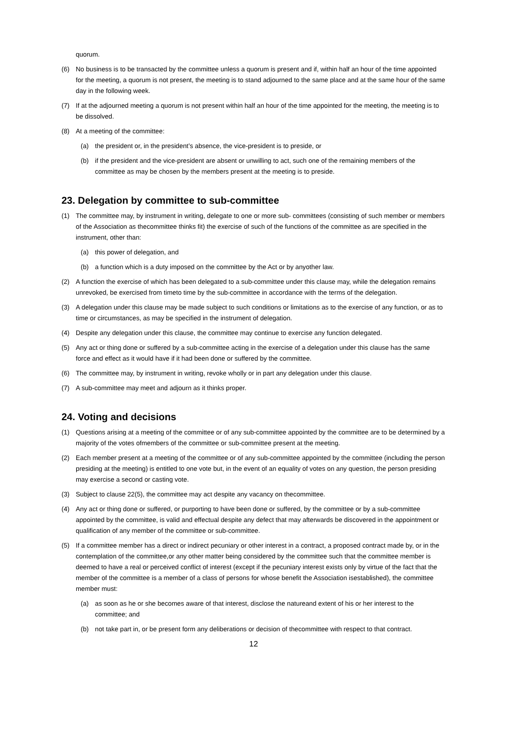quorum.
(6) No business is to be transacted by the committee unless a quorum is present and if, within half an hour of the time appointed for the meeting, a quorum is not present, the meeting is to stand adjourned to the same place and at the same hour of the same day in the following week.
(7) If at the adjourned meeting a quorum is not present within half an hour of the time appointed for the meeting, the meeting is to be dissolved.
(8) At a meeting of the committee:
(a) the president or, in the president’s absence, the vice-president is to preside, or
(b) if the president and the vice-president are absent or unwilling to act, such one of the remaining members of the committee as may be chosen by the members present at the meeting is to preside.
23. Delegation by committee to sub-committee
(1) The committee may, by instrument in writing, delegate to one or more sub- committees (consisting of such member or members of the Association as thecommittee thinks fit) the exercise of such of the functions of the committee as are specified in the instrument, other than:
(a) this power of delegation, and
(b) a function which is a duty imposed on the committee by the Act or by anyother law.
(2) A function the exercise of which has been delegated to a sub-committee under this clause may, while the delegation remains unrevoked, be exercised from timeto time by the sub-committee in accordance with the terms of the delegation.
(3) A delegation under this clause may be made subject to such conditions or limitations as to the exercise of any function, or as to time or circumstances, as may be specified in the instrument of delegation.
(4) Despite any delegation under this clause, the committee may continue to exercise any function delegated.
(5) Any act or thing done or suffered by a sub-committee acting in the exercise of a delegation under this clause has the same force and effect as it would have if it had been done or suffered by the committee.
(6) The committee may, by instrument in writing, revoke wholly or in part any delegation under this clause.
(7) A sub-committee may meet and adjourn as it thinks proper.
24. Voting and decisions
(1) Questions arising at a meeting of the committee or of any sub-committee appointed by the committee are to be determined by a majority of the votes ofmembers of the committee or sub-committee present at the meeting.
(2) Each member present at a meeting of the committee or of any sub-committee appointed by the committee (including the person presiding at the meeting) is entitled to one vote but, in the event of an equality of votes on any question, the person presiding may exercise a second or casting vote.
(3) Subject to clause 22(5), the committee may act despite any vacancy on thecommittee.
(4) Any act or thing done or suffered, or purporting to have been done or suffered, by the committee or by a sub-committee appointed by the committee, is valid and effectual despite any defect that may afterwards be discovered in the appointment or qualification of any member of the committee or sub-committee.
(5) If a committee member has a direct or indirect pecuniary or other interest in a contract, a proposed contract made by, or in the contemplation of the committee,or any other matter being considered by the committee such that the committee member is deemed to have a real or perceived conflict of interest (except if the pecuniary interest exists only by virtue of the fact that the member of the committee is a member of a class of persons for whose benefit the Association isestablished), the committee member must:
(a) as soon as he or she becomes aware of that interest, disclose the natureand extent of his or her interest to the committee; and
(b) not take part in, or be present form any deliberations or decision of thecommittee with respect to that contract.
12